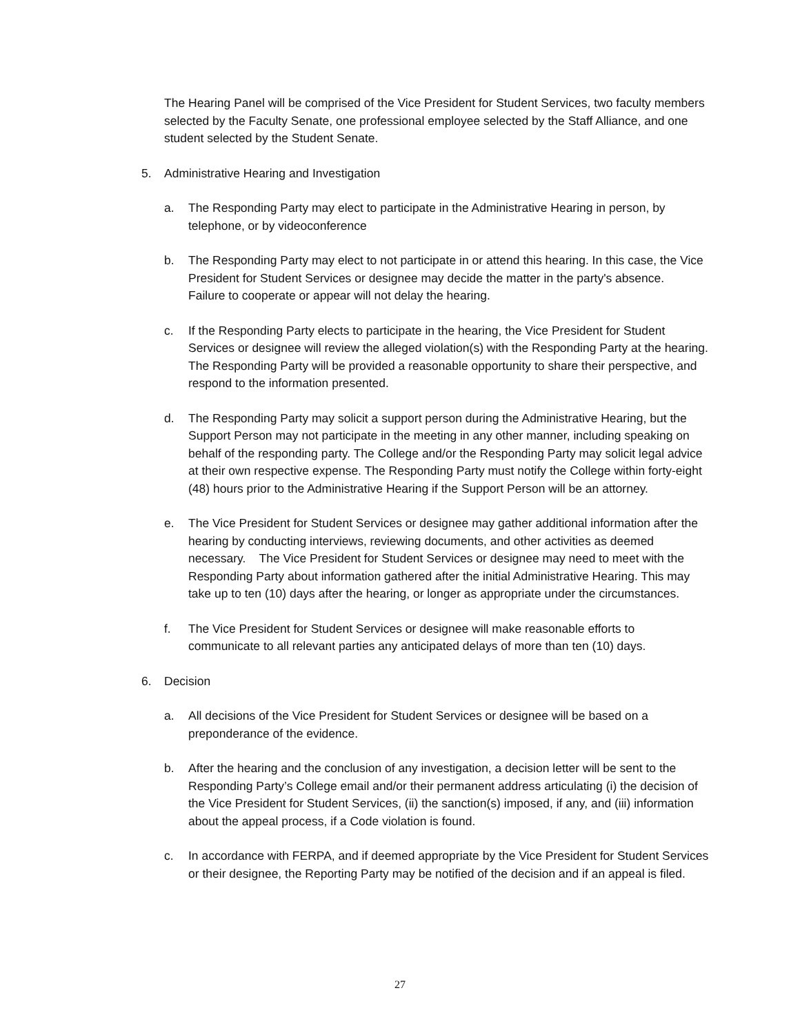The Hearing Panel will be comprised of the Vice President for Student Services, two faculty members selected by the Faculty Senate, one professional employee selected by the Staff Alliance, and one student selected by the Student Senate.
5. Administrative Hearing and Investigation
a. The Responding Party may elect to participate in the Administrative Hearing in person, by telephone, or by videoconference
b. The Responding Party may elect to not participate in or attend this hearing. In this case, the Vice President for Student Services or designee may decide the matter in the party's absence. Failure to cooperate or appear will not delay the hearing.
c. If the Responding Party elects to participate in the hearing, the Vice President for Student Services or designee will review the alleged violation(s) with the Responding Party at the hearing. The Responding Party will be provided a reasonable opportunity to share their perspective, and respond to the information presented.
d. The Responding Party may solicit a support person during the Administrative Hearing, but the Support Person may not participate in the meeting in any other manner, including speaking on behalf of the responding party. The College and/or the Responding Party may solicit legal advice at their own respective expense. The Responding Party must notify the College within forty-eight (48) hours prior to the Administrative Hearing if the Support Person will be an attorney.
e. The Vice President for Student Services or designee may gather additional information after the hearing by conducting interviews, reviewing documents, and other activities as deemed necessary. The Vice President for Student Services or designee may need to meet with the Responding Party about information gathered after the initial Administrative Hearing. This may take up to ten (10) days after the hearing, or longer as appropriate under the circumstances.
f. The Vice President for Student Services or designee will make reasonable efforts to communicate to all relevant parties any anticipated delays of more than ten (10) days.
6. Decision
a. All decisions of the Vice President for Student Services or designee will be based on a preponderance of the evidence.
b. After the hearing and the conclusion of any investigation, a decision letter will be sent to the Responding Party’s College email and/or their permanent address articulating (i) the decision of the Vice President for Student Services, (ii) the sanction(s) imposed, if any, and (iii) information about the appeal process, if a Code violation is found.
c. In accordance with FERPA, and if deemed appropriate by the Vice President for Student Services or their designee, the Reporting Party may be notified of the decision and if an appeal is filed.
27